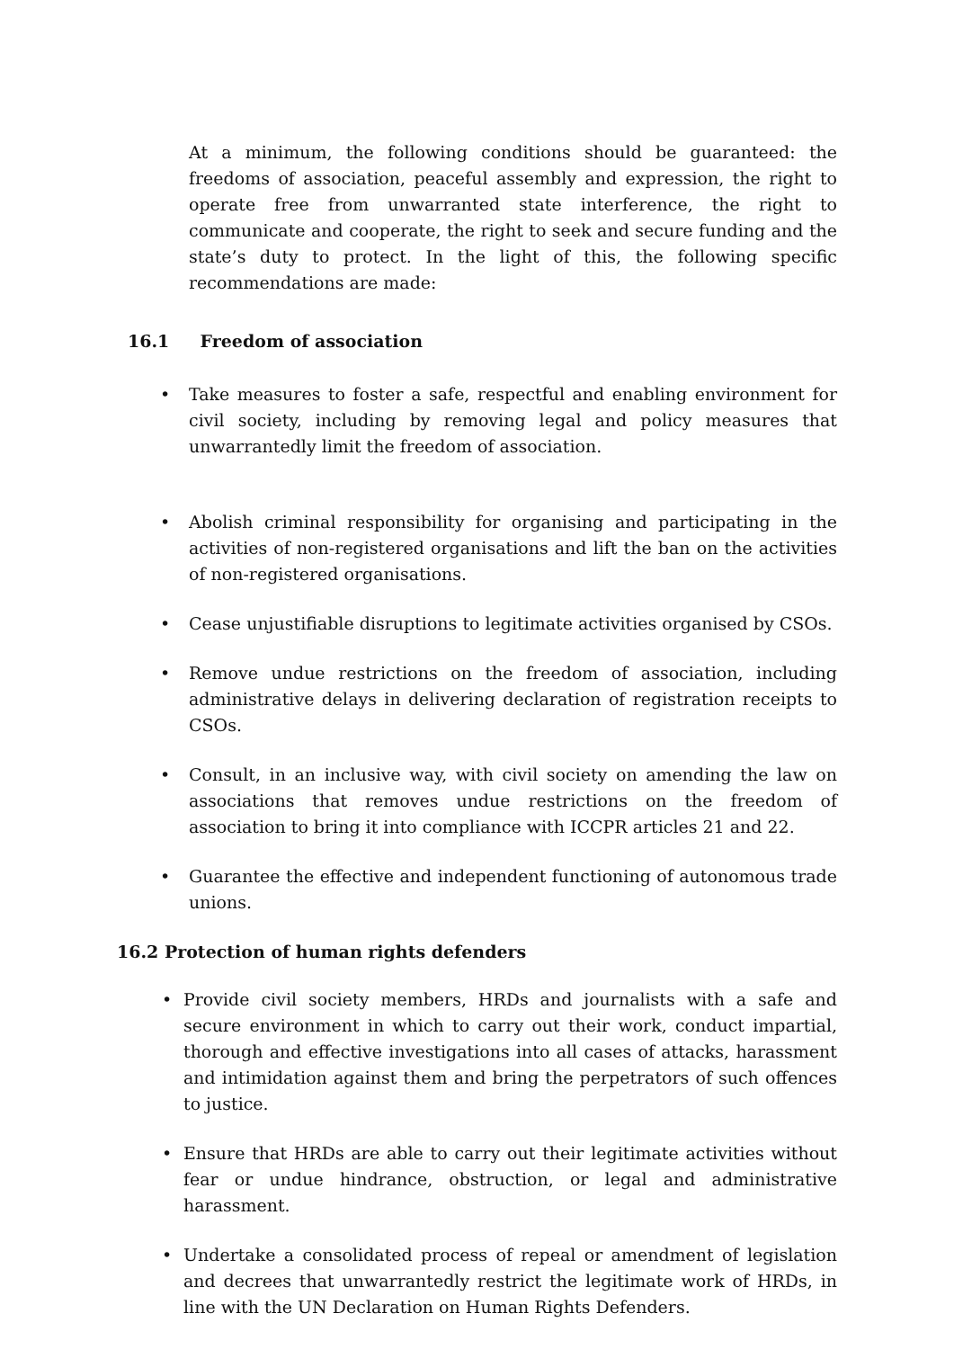At a minimum, the following conditions should be guaranteed: the freedoms of association, peaceful assembly and expression, the right to operate free from unwarranted state interference, the right to communicate and cooperate, the right to seek and secure funding and the state’s duty to protect. In the light of this, the following specific recommendations are made:
16.1 Freedom of association
• Take measures to foster a safe, respectful and enabling environment for civil society, including by removing legal and policy measures that unwarrantedly limit the freedom of association.
• Abolish criminal responsibility for organising and participating in the activities of non-registered organisations and lift the ban on the activities of non-registered organisations.
• Cease unjustifiable disruptions to legitimate activities organised by CSOs.
• Remove undue restrictions on the freedom of association, including administrative delays in delivering declaration of registration receipts to CSOs.
• Consult, in an inclusive way, with civil society on amending the law on associations that removes undue restrictions on the freedom of association to bring it into compliance with ICCPR articles 21 and 22.
• Guarantee the effective and independent functioning of autonomous trade unions.
16.2 Protection of human rights defenders
• Provide civil society members, HRDs and journalists with a safe and secure environment in which to carry out their work, conduct impartial, thorough and effective investigations into all cases of attacks, harassment and intimidation against them and bring the perpetrators of such offences to justice.
• Ensure that HRDs are able to carry out their legitimate activities without fear or undue hindrance, obstruction, or legal and administrative harassment.
• Undertake a consolidated process of repeal or amendment of legislation and decrees that unwarrantedly restrict the legitimate work of HRDs, in line with the UN Declaration on Human Rights Defenders.